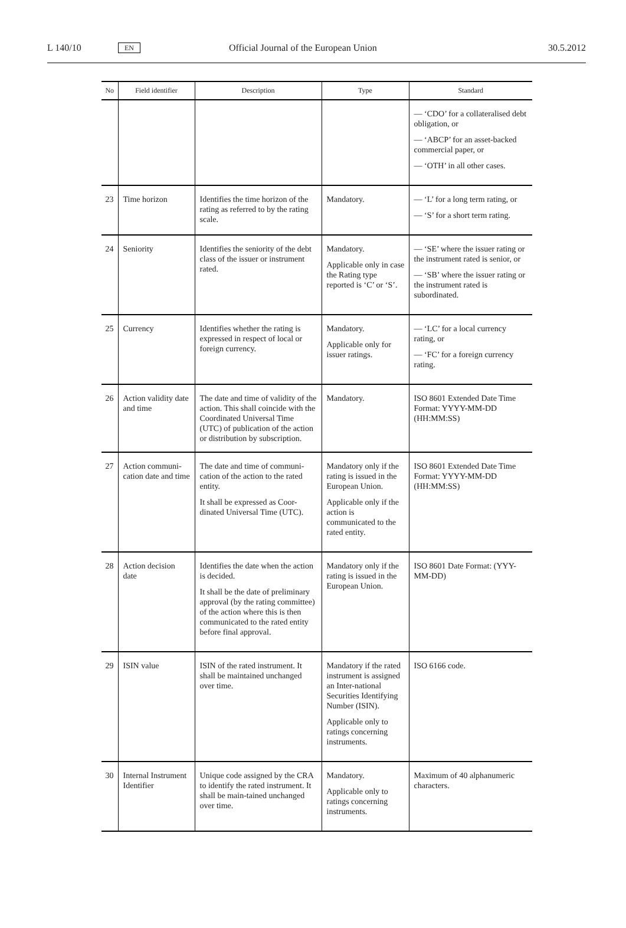L 140/10 EN Official Journal of the European Union 30.5.2012
| No | Field identifier | Description | Type | Standard |
| --- | --- | --- | --- | --- |
| | | | | — ‘CDO’ for a collateralised debt obligation, or — ‘ABCP’ for an asset-backed commercial paper, or — ‘OTH’ in all other cases. |
| 23 | Time horizon | Identifies the time horizon of the rating as referred to by the rating scale. | Mandatory. | — ‘L’ for a long term rating, or — ‘S’ for a short term rating. |
| 24 | Seniority | Identifies the seniority of the debt class of the issuer or instrument rated. | Mandatory. Applicable only in case the Rating type reported is ‘C’ or ‘S’. | — ‘SE’ where the issuer rating or the instrument rated is senior, or — ‘SB’ where the issuer rating or the instrument rated is subordinated. |
| 25 | Currency | Identifies whether the rating is expressed in respect of local or foreign currency. | Mandatory. Applicable only for issuer ratings. | — ‘LC’ for a local currency rating, or — ‘FC’ for a foreign currency rating. |
| 26 | Action validity date and time | The date and time of validity of the action. This shall coincide with the Coordinated Universal Time (UTC) of publication of the action or distribution by subscription. | Mandatory. | ISO 8601 Extended Date Time Format: YYYY-MM-DD (HH:MM:SS) |
| 27 | Action communi-cation date and time | The date and time of communi-cation of the action to the rated entity. It shall be expressed as Coor-dinated Universal Time (UTC). | Mandatory only if the rating is issued in the European Union. Applicable only if the action is communicated to the rated entity. | ISO 8601 Extended Date Time Format: YYYY-MM-DD (HH:MM:SS) |
| 28 | Action decision date | Identifies the date when the action is decided. It shall be the date of preliminary approval (by the rating committee) of the action where this is then communicated to the rated entity before final approval. | Mandatory only if the rating is issued in the European Union. | ISO 8601 Date Format: (YYY-MM-DD) |
| 29 | ISIN value | ISIN of the rated instrument. It shall be maintained unchanged over time. | Mandatory if the rated instrument is assigned an Inter-national Securities Identifying Number (ISIN). Applicable only to ratings concerning instruments. | ISO 6166 code. |
| 30 | Internal Instrument Identifier | Unique code assigned by the CRA to identify the rated instrument. It shall be main-tained unchanged over time. | Mandatory. Applicable only to ratings concerning instruments. | Maximum of 40 alphanumeric characters. |